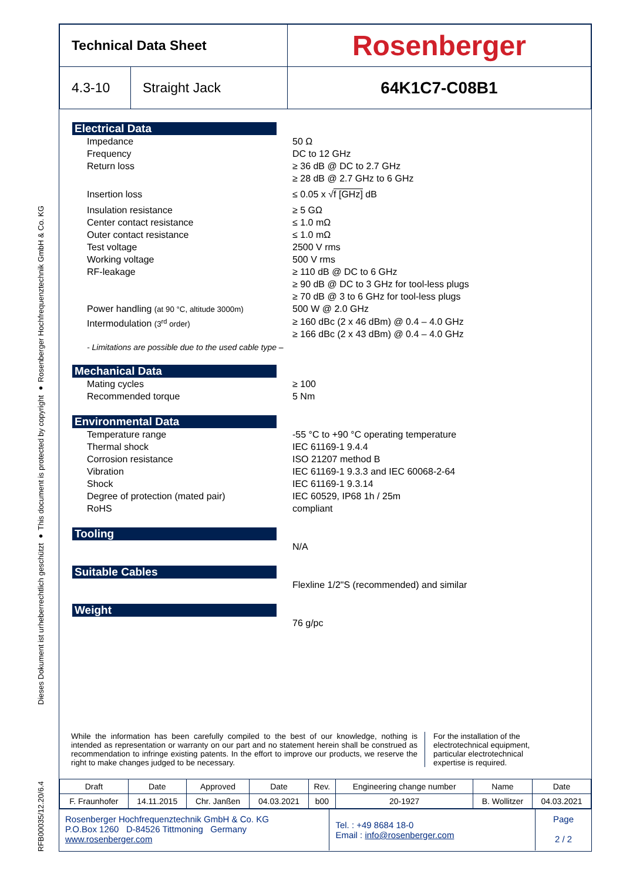Dieses Dokument ist urheberrechtlich geschützt ● This document is protected by copyright ● Rosenberger Hochfrequenztechnik GmbH & Co. KG
RFB00035/12.20/6.4
| Technical Data Sheet | | Rosenberger |
| 4.3-10 | Straight Jack | 64K1C7-C08B1 |
Electrical Data
Impedance 50 Ω
Frequency DC to 12 GHz
Return loss ≥ 36 dB @ DC to 2.7 GHz
≥ 28 dB @ 2.7 GHz to 6 GHz
Insertion loss ≤ 0.05 x √f [GHz] dB
Insulation resistance ≥ 5 GΩ
Center contact resistance ≤ 1.0 mΩ
Outer contact resistance ≤ 1.0 mΩ
Test voltage 2500 V rms
Working voltage 500 V rms
RF-leakage ≥ 110 dB @ DC to 6 GHz
≥ 90 dB @ DC to 3 GHz for tool-less plugs
≥ 70 dB @ 3 to 6 GHz for tool-less plugs
Power handling (at 90 °C, altitude 3000m)
500 W @ 2.0 GHz
Intermodulation (3<sup>rd</sup> order)
≥ 160 dBc (2 x 46 dBm) @ 0.4 – 4.0 GHz
≥ 166 dBc (2 x 43 dBm) @ 0.4 – 4.0 GHz
- Limitations are possible due to the used cable type –
Mechanical Data
Mating cycles ≥ 100
Recommended torque 5 Nm
Environmental Data
Temperature range -55 °C to +90 °C operating temperature
Thermal shock IEC 61169-1 9.4.4
Corrosion resistance ISO 21207 method B
Vibration IEC 61169-1 9.3.3 and IEC 60068-2-64
Shock IEC 61169-1 9.3.14
Degree of protection (mated pair) IEC 60529, IP68 1h / 25m
RoHS compliant
Tooling
N/A
Suitable Cables
Flexline 1/2"S (recommended) and similar
Weight
76 g/pc
While the information has been carefully compiled to the best of our knowledge, nothing is intended as representation or warranty on our part and no statement herein shall be construed as recommendation to infringe existing patents. In the effort to improve our products, we reserve the right to make changes judged to be necessary.
For the installation of the electrotechnical equipment, particular electrotechnical expertise is required.
| Draft | Date | Approved | Date | Rev. | Engineering change number | Name | Date |
| F. Fraunhofer | 14.11.2015 | Chr. Janßen | 04.03.2021 | b00 | 20-1927 | B. Wollitzer | 04.03.2021 |
Rosenberger Hochfrequenztechnik GmbH & Co. KG
P.O.Box 1260 D-84526 Tittmoning Germany
www.rosenberger.com
Tel. : +49 8684 18-0
Email : info@rosenberger.com
Page
2 / 2